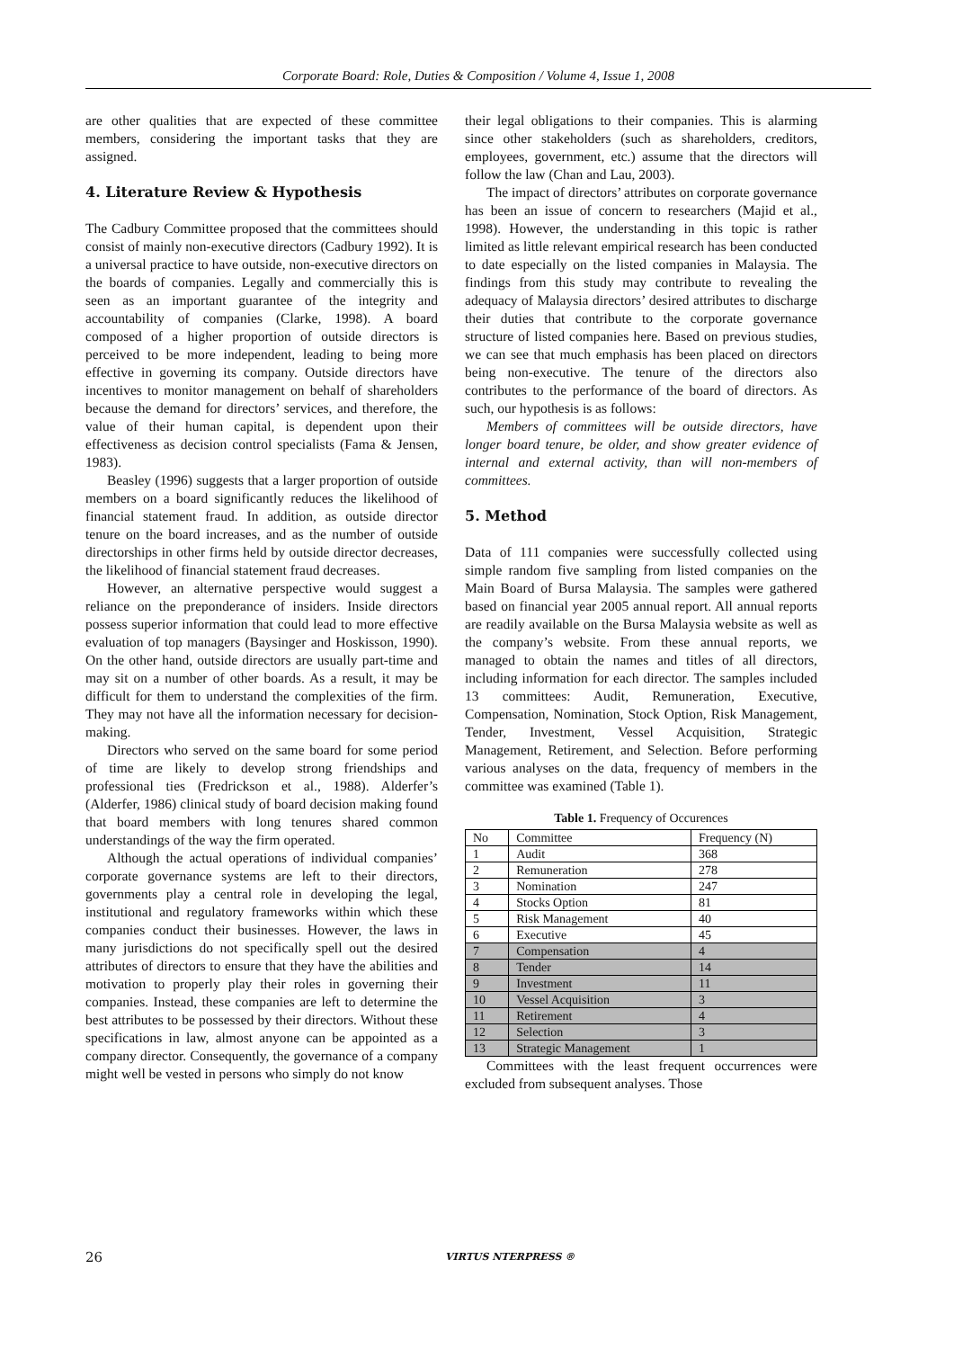Corporate Board: Role, Duties & Composition / Volume 4, Issue 1, 2008
are other qualities that are expected of these committee members, considering the important tasks that they are assigned.
4. Literature Review & Hypothesis
The Cadbury Committee proposed that the committees should consist of mainly non-executive directors (Cadbury 1992). It is a universal practice to have outside, non-executive directors on the boards of companies. Legally and commercially this is seen as an important guarantee of the integrity and accountability of companies (Clarke, 1998). A board composed of a higher proportion of outside directors is perceived to be more independent, leading to being more effective in governing its company. Outside directors have incentives to monitor management on behalf of shareholders because the demand for directors’ services, and therefore, the value of their human capital, is dependent upon their effectiveness as decision control specialists (Fama & Jensen, 1983).
Beasley (1996) suggests that a larger proportion of outside members on a board significantly reduces the likelihood of financial statement fraud. In addition, as outside director tenure on the board increases, and as the number of outside directorships in other firms held by outside director decreases, the likelihood of financial statement fraud decreases.
However, an alternative perspective would suggest a reliance on the preponderance of insiders. Inside directors possess superior information that could lead to more effective evaluation of top managers (Baysinger and Hoskisson, 1990). On the other hand, outside directors are usually part-time and may sit on a number of other boards. As a result, it may be difficult for them to understand the complexities of the firm. They may not have all the information necessary for decision-making.
Directors who served on the same board for some period of time are likely to develop strong friendships and professional ties (Fredrickson et al., 1988). Alderfer’s (Alderfer, 1986) clinical study of board decision making found that board members with long tenures shared common understandings of the way the firm operated.
Although the actual operations of individual companies’ corporate governance systems are left to their directors, governments play a central role in developing the legal, institutional and regulatory frameworks within which these companies conduct their businesses. However, the laws in many jurisdictions do not specifically spell out the desired attributes of directors to ensure that they have the abilities and motivation to properly play their roles in governing their companies. Instead, these companies are left to determine the best attributes to be possessed by their directors. Without these specifications in law, almost anyone can be appointed as a company director. Consequently, the governance of a company might well be vested in persons who simply do not know
their legal obligations to their companies. This is alarming since other stakeholders (such as shareholders, creditors, employees, government, etc.) assume that the directors will follow the law (Chan and Lau, 2003).
The impact of directors’ attributes on corporate governance has been an issue of concern to researchers (Majid et al., 1998). However, the understanding in this topic is rather limited as little relevant empirical research has been conducted to date especially on the listed companies in Malaysia. The findings from this study may contribute to revealing the adequacy of Malaysia directors’ desired attributes to discharge their duties that contribute to the corporate governance structure of listed companies here. Based on previous studies, we can see that much emphasis has been placed on directors being non-executive. The tenure of the directors also contributes to the performance of the board of directors. As such, our hypothesis is as follows:
Members of committees will be outside directors, have longer board tenure, be older, and show greater evidence of internal and external activity, than will non-members of committees.
5. Method
Data of 111 companies were successfully collected using simple random five sampling from listed companies on the Main Board of Bursa Malaysia. The samples were gathered based on financial year 2005 annual report. All annual reports are readily available on the Bursa Malaysia website as well as the company’s website. From these annual reports, we managed to obtain the names and titles of all directors, including information for each director. The samples included 13 committees: Audit, Remuneration, Executive, Compensation, Nomination, Stock Option, Risk Management, Tender, Investment, Vessel Acquisition, Strategic Management, Retirement, and Selection. Before performing various analyses on the data, frequency of members in the committee was examined (Table 1).
Table 1. Frequency of Occurences
| No | Committee | Frequency (N) |
| --- | --- | --- |
| 1 | Audit | 368 |
| 2 | Remuneration | 278 |
| 3 | Nomination | 247 |
| 4 | Stocks Option | 81 |
| 5 | Risk Management | 40 |
| 6 | Executive | 45 |
| 7 | Compensation | 4 |
| 8 | Tender | 14 |
| 9 | Investment | 11 |
| 10 | Vessel Acquisition | 3 |
| 11 | Retirement | 4 |
| 12 | Selection | 3 |
| 13 | Strategic Management | 1 |
Committees with the least frequent occurrences were excluded from subsequent analyses. Those
26 VIRTUS NTERPRESS ®